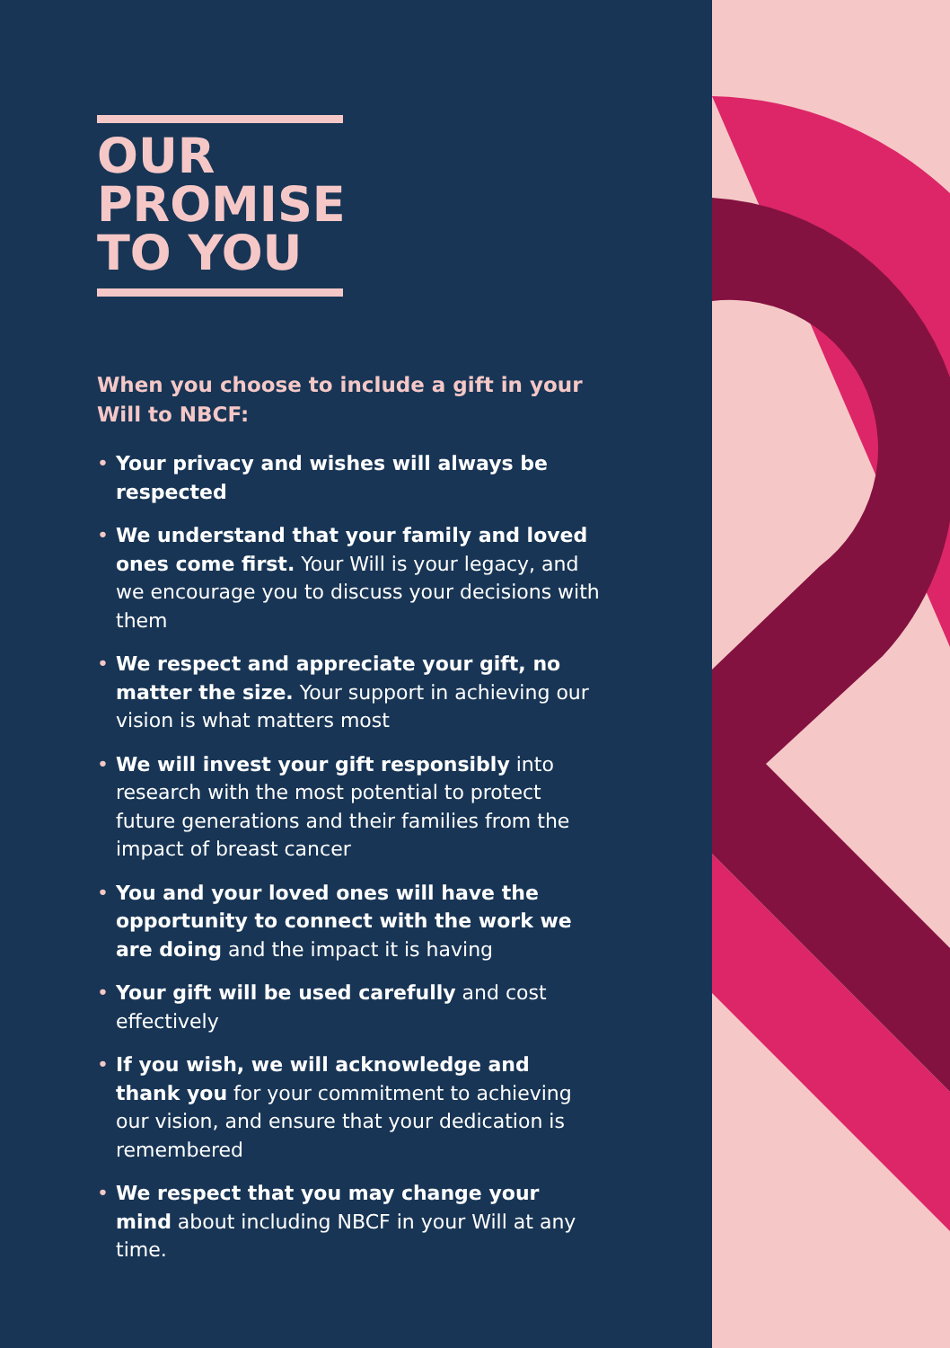OUR
PROMISE
TO YOU
When you choose to include a gift in your Will to NBCF:
• Your privacy and wishes will always be respected
• We understand that your family and loved ones come first. Your Will is your legacy, and we encourage you to discuss your decisions with them
• We respect and appreciate your gift, no matter the size. Your support in achieving our vision is what matters most
• We will invest your gift responsibly into research with the most potential to protect future generations and their families from the impact of breast cancer
• You and your loved ones will have the opportunity to connect with the work we are doing and the impact it is having
• Your gift will be used carefully and cost effectively
• If you wish, we will acknowledge and thank you for your commitment to achieving our vision, and ensure that your dedication is remembered
• We respect that you may change your mind about including NBCF in your Will at any time.